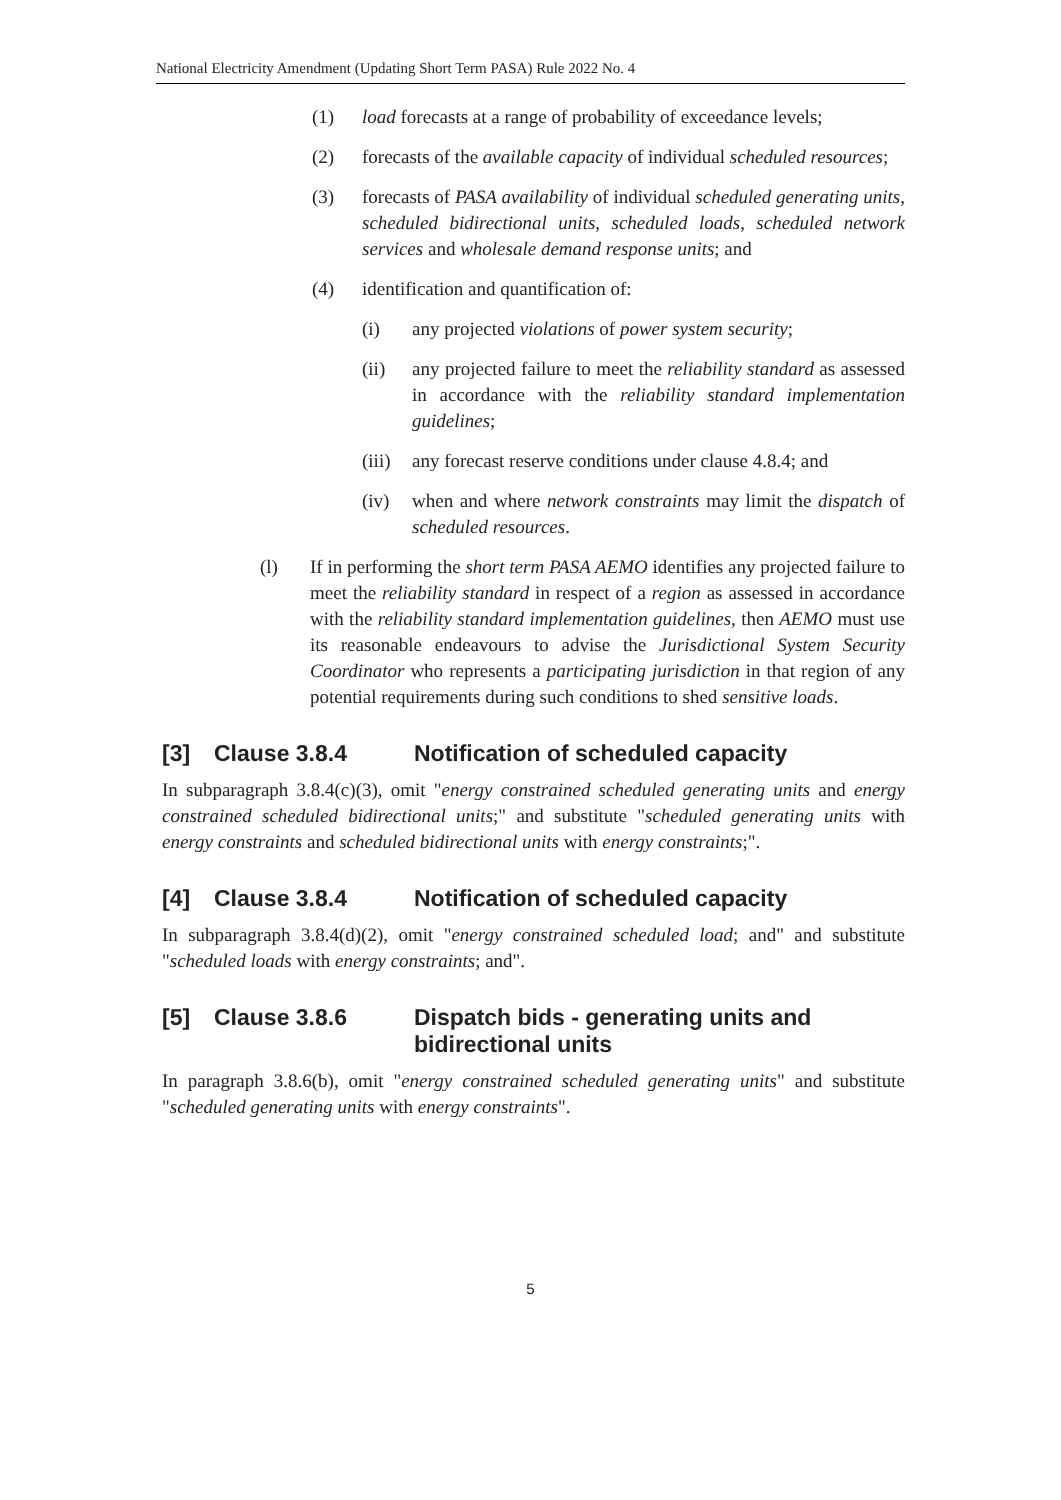National Electricity Amendment (Updating Short Term PASA) Rule 2022 No. 4
(1) load forecasts at a range of probability of exceedance levels;
(2) forecasts of the available capacity of individual scheduled resources;
(3) forecasts of PASA availability of individual scheduled generating units, scheduled bidirectional units, scheduled loads, scheduled network services and wholesale demand response units; and
(4) identification and quantification of:
(i) any projected violations of power system security;
(ii) any projected failure to meet the reliability standard as assessed in accordance with the reliability standard implementation guidelines;
(iii) any forecast reserve conditions under clause 4.8.4; and
(iv) when and where network constraints may limit the dispatch of scheduled resources.
(l) If in performing the short term PASA AEMO identifies any projected failure to meet the reliability standard in respect of a region as assessed in accordance with the reliability standard implementation guidelines, then AEMO must use its reasonable endeavours to advise the Jurisdictional System Security Coordinator who represents a participating jurisdiction in that region of any potential requirements during such conditions to shed sensitive loads.
[3] Clause 3.8.4 Notification of scheduled capacity
In subparagraph 3.8.4(c)(3), omit "energy constrained scheduled generating units and energy constrained scheduled bidirectional units;" and substitute "scheduled generating units with energy constraints and scheduled bidirectional units with energy constraints;".
[4] Clause 3.8.4 Notification of scheduled capacity
In subparagraph 3.8.4(d)(2), omit "energy constrained scheduled load; and" and substitute "scheduled loads with energy constraints; and".
[5] Clause 3.8.6 Dispatch bids - generating units and bidirectional units
In paragraph 3.8.6(b), omit "energy constrained scheduled generating units" and substitute "scheduled generating units with energy constraints".
5